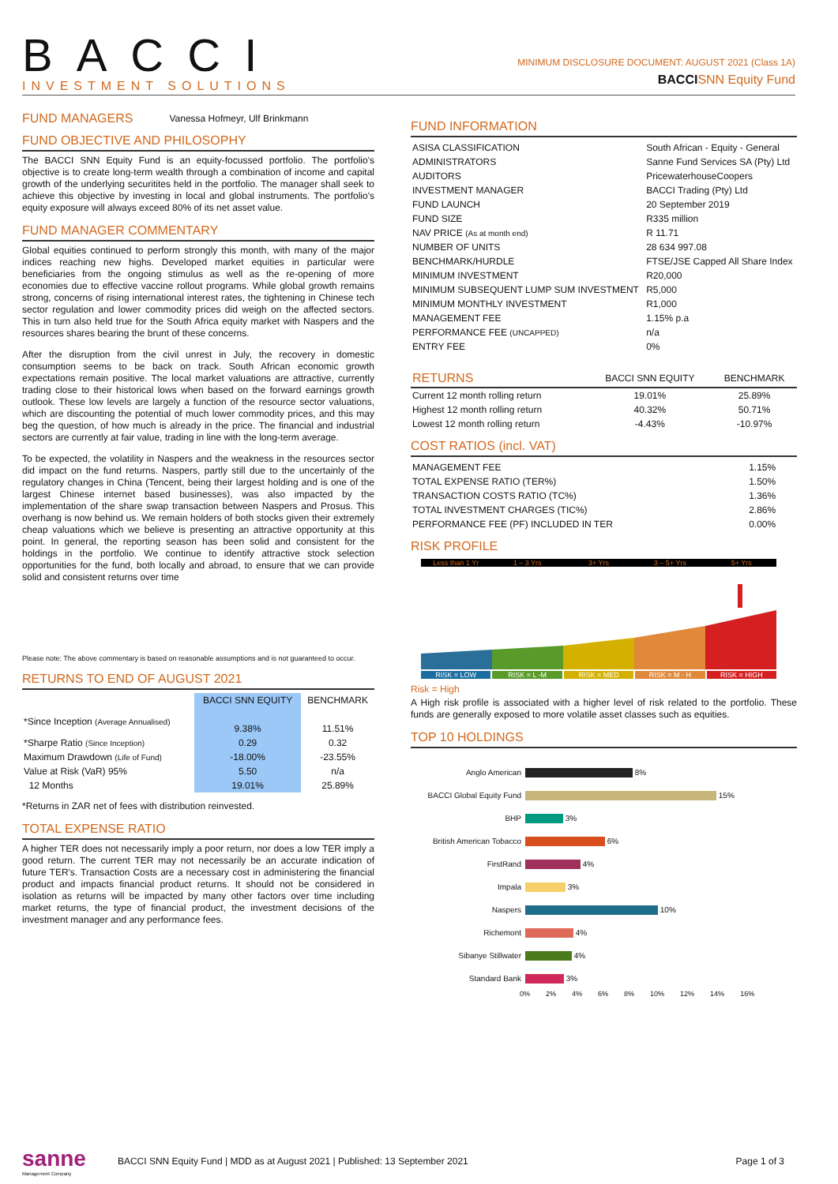BACCI
INVESTMENT SOLUTIONS
MINIMUM DISCLOSURE DOCUMENT: AUGUST 2021 (Class 1A)
BACCI SNN Equity Fund
FUND MANAGERS Vanessa Hofmeyr, Ulf Brinkmann
FUND OBJECTIVE AND PHILOSOPHY
The BACCI SNN Equity Fund is an equity-focussed portfolio. The portfolio's objective is to create long-term wealth through a combination of income and capital growth of the underlying securitites held in the portfolio. The manager shall seek to achieve this objective by investing in local and global instruments. The portfolio's equity exposure will always exceed 80% of its net asset value.
FUND MANAGER COMMENTARY
Global equities continued to perform strongly this month, with many of the major indices reaching new highs. Developed market equities in particular were beneficiaries from the ongoing stimulus as well as the re-opening of more economies due to effective vaccine rollout programs. While global growth remains strong, concerns of rising international interest rates, the tightening in Chinese tech sector regulation and lower commodity prices did weigh on the affected sectors. This in turn also held true for the South Africa equity market with Naspers and the resources shares bearing the brunt of these concerns.
After the disruption from the civil unrest in July, the recovery in domestic consumption seems to be back on track. South African economic growth expectations remain positive. The local market valuations are attractive, currently trading close to their historical lows when based on the forward earnings growth outlook. These low levels are largely a function of the resource sector valuations, which are discounting the potential of much lower commodity prices, and this may beg the question, of how much is already in the price. The financial and industrial sectors are currently at fair value, trading in line with the long-term average.
To be expected, the volatility in Naspers and the weakness in the resources sector did impact on the fund returns. Naspers, partly still due to the uncertainly of the regulatory changes in China (Tencent, being their largest holding and is one of the largest Chinese internet based businesses), was also impacted by the implementation of the share swap transaction between Naspers and Prosus. This overhang is now behind us. We remain holders of both stocks given their extremely cheap valuations which we believe is presenting an attractive opportunity at this point. In general, the reporting season has been solid and consistent for the holdings in the portfolio. We continue to identify attractive stock selection opportunities for the fund, both locally and abroad, to ensure that we can provide solid and consistent returns over time
Please note: The above commentary is based on reasonable assumptions and is not guaranteed to occur.
RETURNS TO END OF AUGUST 2021
| | BACCI SNN EQUITY | BENCHMARK |
| --- | --- | --- |
| *Since Inception (Average Annualised) | 9.38% | 11.51% |
| *Sharpe Ratio (Since Inception) | 0.29 | 0.32 |
| Maximum Drawdown (Life of Fund) | -18.00% | -23.55% |
| Value at Risk (VaR) 95% | 5.50 | n/a |
| 12 Months | 19.01% | 25.89% |
*Returns in ZAR net of fees with distribution reinvested.
TOTAL EXPENSE RATIO
A higher TER does not necessarily imply a poor return, nor does a low TER imply a good return. The current TER may not necessarily be an accurate indication of future TER's. Transaction Costs are a necessary cost in administering the financial product and impacts financial product returns. It should not be considered in isolation as returns will be impacted by many other factors over time including market returns, the type of financial product, the investment decisions of the investment manager and any performance fees.
FUND INFORMATION
| ASISA CLASSIFICATION | South African - Equity - General |
| ADMINISTRATORS | Sanne Fund Services SA (Pty) Ltd |
| AUDITORS | PricewaterhouseCoopers |
| INVESTMENT MANAGER | BACCI Trading (Pty) Ltd |
| FUND LAUNCH | 20 September 2019 |
| FUND SIZE | R335 million |
| NAV PRICE (As at month end) | R 11.71 |
| NUMBER OF UNITS | 28 634 997.08 |
| BENCHMARK/HURDLE | FTSE/JSE Capped All Share Index |
| MINIMUM INVESTMENT | R20,000 |
| MINIMUM SUBSEQUENT LUMP SUM INVESTMENT | R5,000 |
| MINIMUM MONTHLY INVESTMENT | R1,000 |
| MANAGEMENT FEE | 1.15% p.a |
| PERFORMANCE FEE (UNCAPPED) | n/a |
| ENTRY FEE | 0% |
| RETURNS | BACCI SNN EQUITY | BENCHMARK |
| --- | --- | --- |
| Current 12 month rolling return | 19.01% | 25.89% |
| Highest 12 month rolling return | 40.32% | 50.71% |
| Lowest 12 month rolling return | -4.43% | -10.97% |
COST RATIOS (incl. VAT)
| MANAGEMENT FEE | 1.15% |
| TOTAL EXPENSE RATIO (TER%) | 1.50% |
| TRANSACTION COSTS RATIO (TC%) | 1.36% |
| TOTAL INVESTMENT CHARGES (TIC%) | 2.86% |
| PERFORMANCE FEE (PF) INCLUDED IN TER | 0.00% |
RISK PROFILE
Less than 1 Yr 1 – 3 Yrs 3+ Yrs 3 – 5+ Yrs 5+ Yrs
RISK = LOW RISK = L -M RISK = MED RISK = M - H RISK = HIGH
Risk = High
A High risk profile is associated with a higher level of risk related to the portfolio. These funds are generally exposed to more volatile asset classes such as equities.
TOP 10 HOLDINGS
Anglo American 8%
BACCI Global Equity Fund 15%
BHP 3%
British American Tobacco 6%
FirstRand 4%
Impala 3%
Naspers 10%
Richemont 4%
Sibanye Stillwater 4%
Standard Bank 3%
0% 2% 4% 6% 8% 10% 12% 14% 16%
sanne
Management Company
BACCI SNN Equity Fund | MDD as at August 2021 | Published: 13 September 2021 Page 1 of 3